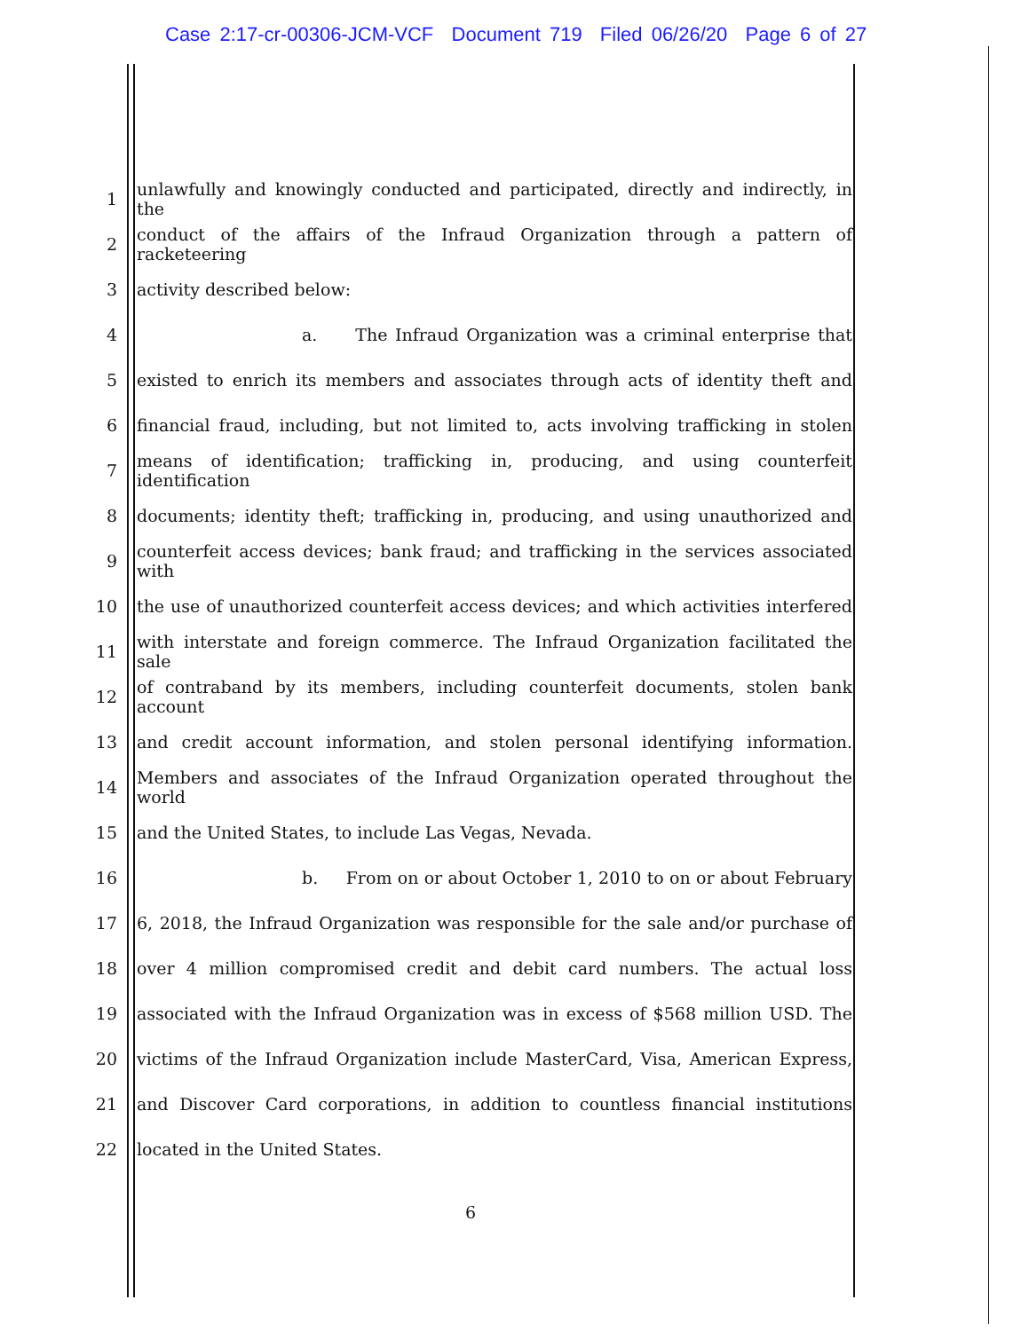Case 2:17-cr-00306-JCM-VCF Document 719 Filed 06/26/20 Page 6 of 27
1 unlawfully and knowingly conducted and participated, directly and indirectly, in the
2 conduct of the affairs of the Infraud Organization through a pattern of racketeering
3 activity described below:
4 a. The Infraud Organization was a criminal enterprise that
5 existed to enrich its members and associates through acts of identity theft and
6 financial fraud, including, but not limited to, acts involving trafficking in stolen
7 means of identification; trafficking in, producing, and using counterfeit identification
8 documents; identity theft; trafficking in, producing, and using unauthorized and
9 counterfeit access devices; bank fraud; and trafficking in the services associated with
10 the use of unauthorized counterfeit access devices; and which activities interfered
11 with interstate and foreign commerce. The Infraud Organization facilitated the sale
12 of contraband by its members, including counterfeit documents, stolen bank account
13 and credit account information, and stolen personal identifying information.
14 Members and associates of the Infraud Organization operated throughout the world
15 and the United States, to include Las Vegas, Nevada.
16 b. From on or about October 1, 2010 to on or about February
17 6, 2018, the Infraud Organization was responsible for the sale and/or purchase of
18 over 4 million compromised credit and debit card numbers. The actual loss
19 associated with the Infraud Organization was in excess of $568 million USD. The
20 victims of the Infraud Organization include MasterCard, Visa, American Express,
21 and Discover Card corporations, in addition to countless financial institutions
22 located in the United States.
6